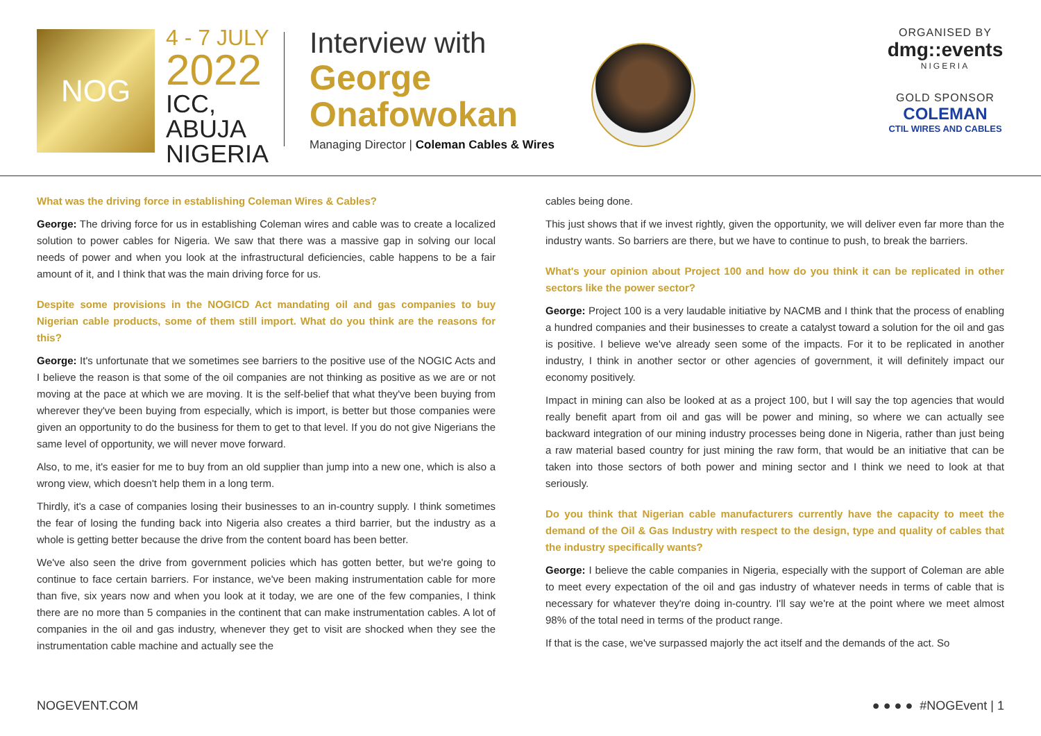NOG
4 - 7 JULY
2022
ICC, ABUJA
NIGERIA
Interview with
George
Onafowokan
Managing Director | Coleman Cables & Wires
ORGANISED BY
dmg::events
NIGERIA
GOLD SPONSOR
COLEMAN
CTIL WIRES AND CABLES
What was the driving force in establishing Coleman Wires & Cables?
George: The driving force for us in establishing Coleman wires and cable was to create a localized solution to power cables for Nigeria. We saw that there was a massive gap in solving our local needs of power and when you look at the infrastructural deficiencies, cable happens to be a fair amount of it, and I think that was the main driving force for us.
Despite some provisions in the NOGICD Act mandating oil and gas companies to buy Nigerian cable products, some of them still import. What do you think are the reasons for this?
George: It's unfortunate that we sometimes see barriers to the positive use of the NOGIC Acts and I believe the reason is that some of the oil companies are not thinking as positive as we are or not moving at the pace at which we are moving. It is the self-belief that what they've been buying from wherever they've been buying from especially, which is import, is better but those companies were given an opportunity to do the business for them to get to that level. If you do not give Nigerians the same level of opportunity, we will never move forward.
Also, to me, it's easier for me to buy from an old supplier than jump into a new one, which is also a wrong view, which doesn't help them in a long term.
Thirdly, it's a case of companies losing their businesses to an in-country supply. I think sometimes the fear of losing the funding back into Nigeria also creates a third barrier, but the industry as a whole is getting better because the drive from the content board has been better.
We've also seen the drive from government policies which has gotten better, but we're going to continue to face certain barriers. For instance, we've been making instrumentation cable for more than five, six years now and when you look at it today, we are one of the few companies, I think there are no more than 5 companies in the continent that can make instrumentation cables. A lot of companies in the oil and gas industry, whenever they get to visit are shocked when they see the instrumentation cable machine and actually see the
cables being done.
This just shows that if we invest rightly, given the opportunity, we will deliver even far more than the industry wants. So barriers are there, but we have to continue to push, to break the barriers.
What's your opinion about Project 100 and how do you think it can be replicated in other sectors like the power sector?
George: Project 100 is a very laudable initiative by NACMB and I think that the process of enabling a hundred companies and their businesses to create a catalyst toward a solution for the oil and gas is positive. I believe we've already seen some of the impacts. For it to be replicated in another industry, I think in another sector or other agencies of government, it will definitely impact our economy positively.
Impact in mining can also be looked at as a project 100, but I will say the top agencies that would really benefit apart from oil and gas will be power and mining, so where we can actually see backward integration of our mining industry processes being done in Nigeria, rather than just being a raw material based country for just mining the raw form, that would be an initiative that can be taken into those sectors of both power and mining sector and I think we need to look at that seriously.
Do you think that Nigerian cable manufacturers currently have the capacity to meet the demand of the Oil & Gas Industry with respect to the design, type and quality of cables that the industry specifically wants?
George: I believe the cable companies in Nigeria, especially with the support of Coleman are able to meet every expectation of the oil and gas industry of whatever needs in terms of cable that is necessary for whatever they're doing in-country. I'll say we're at the point where we meet almost 98% of the total need in terms of the product range.
If that is the case, we've surpassed majorly the act itself and the demands of the act. So
NOGEVENT.COM ● ● ● ● #NOGEvent | 1